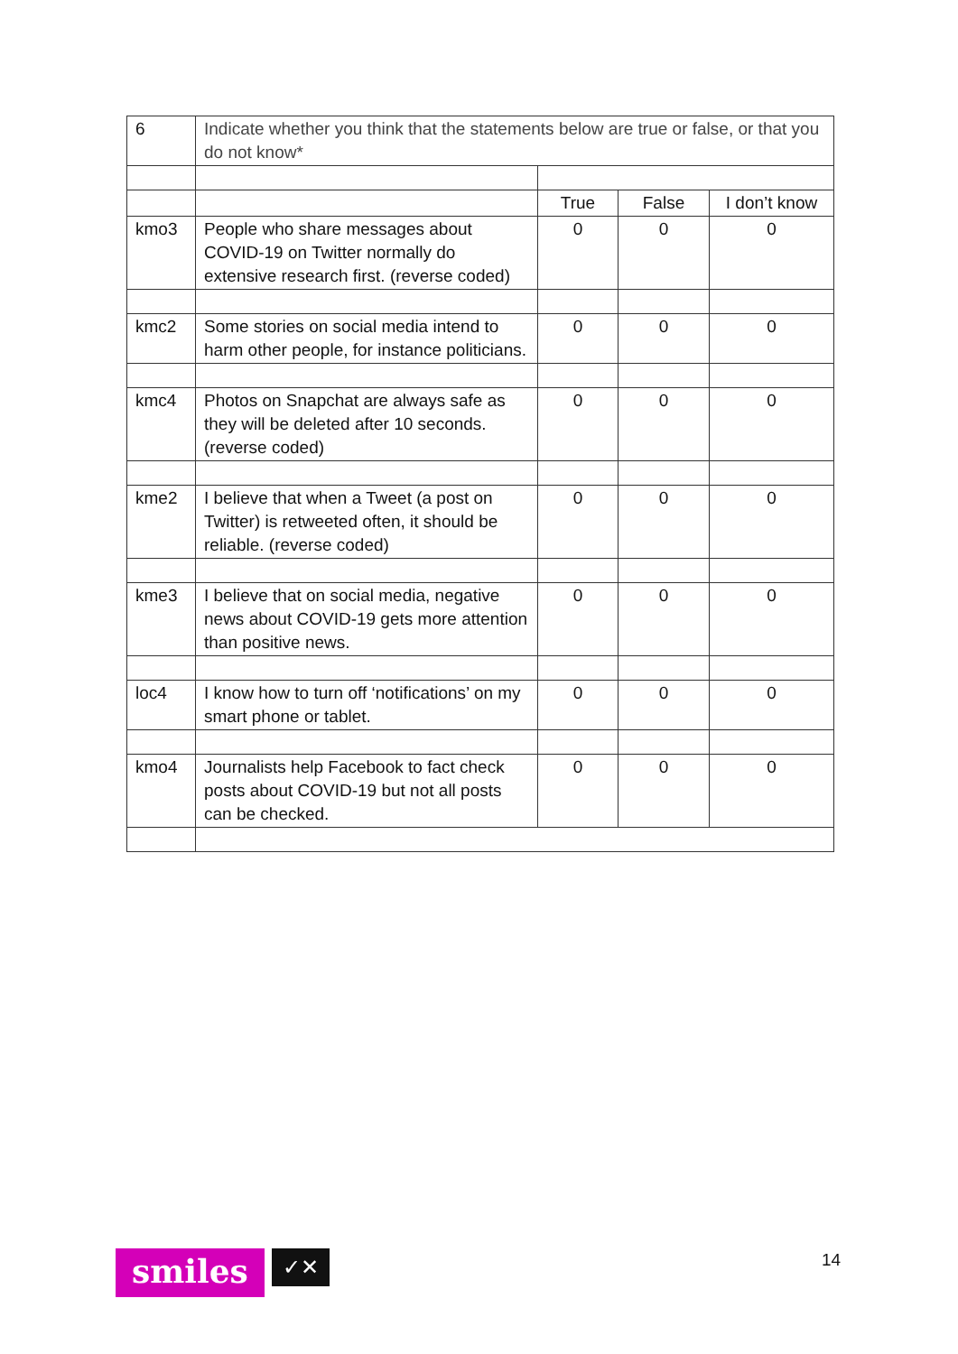| 6 | Indicate whether you think that the statements below are true or false, or that you do not know* | | | |
| | | True | False | I don’t know |
| kmo3 | People who share messages about COVID-19 on Twitter normally do extensive research first. (reverse coded) | 0 | 0 | 0 |
| kmc2 | Some stories on social media intend to harm other people, for instance politicians. | 0 | 0 | 0 |
| kmc4 | Photos on Snapchat are always safe as they will be deleted after 10 seconds. (reverse coded) | 0 | 0 | 0 |
| kme2 | I believe that when a Tweet (a post on Twitter) is retweeted often, it should be reliable. (reverse coded) | 0 | 0 | 0 |
| kme3 | I believe that on social media, negative news about COVID-19 gets more attention than positive news. | 0 | 0 | 0 |
| loc4 | I know how to turn off ‘notifications’ on my smart phone or tablet. | 0 | 0 | 0 |
| kmo4 | Journalists help Facebook to fact check posts about COVID-19 but not all posts can be checked. | 0 | 0 | 0 |
smiles
✓✕
14